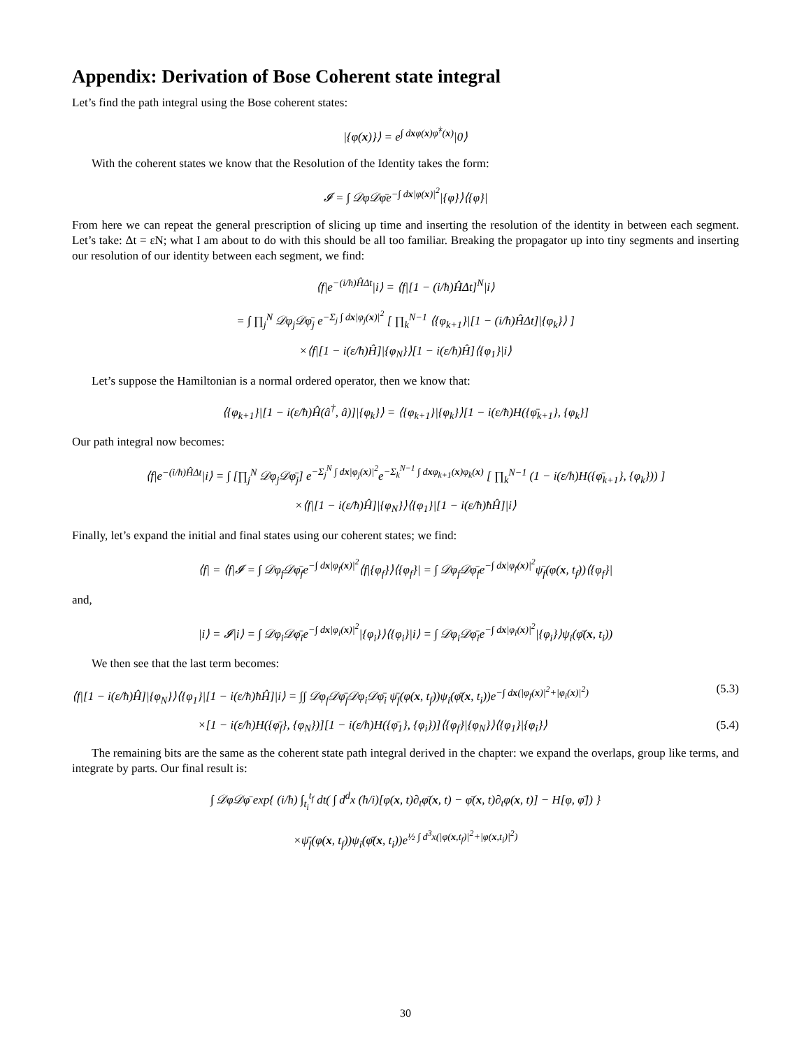Appendix: Derivation of Bose Coherent state integral
Let’s find the path integral using the Bose coherent states:
|{φ(x)}⟩ = e<sup>∫ dxφ(x)φ̂<sup>†</sup>(x)</sup>|0⟩
With the coherent states we know that the Resolution of the Identity takes the form:
𝓘 = ∫ 𝒟φ𝒟φ̄e<sup>−∫ dx|φ(x)|<sup>2</sup></sup>|{φ}⟩⟨{φ}|
From here we can repeat the general prescription of slicing up time and inserting the resolution of the identity in between each segment. Let’s take: Δt = εN; what I am about to do with this should be all too familiar. Breaking the propagator up into tiny segments and inserting our resolution of our identity between each segment, we find:
⟨f|e<sup>−(i/ħ)ĤΔt</sup>|i⟩ = ⟨f|[1 − (i/ħ)ĤΔt]<sup>N</sup>|i⟩
= ∫ ∏<sub>j</sub><sup>N</sup> 𝒟φ<sub>j</sub>𝒟φ̄<sub>j</sub> e<sup>−Σ<sub>j</sub> ∫ dx|φ<sub>j</sub>(x)|<sup>2</sup></sup> [ ∏<sub>k</sub><sup>N−1</sup> ⟨{φ<sub>k+1</sub>}|[1 − (i/ħ)ĤΔt]|{φ<sub>k</sub>}⟩ ]
×⟨f|[1 − i(ε/ħ)Ĥ]|{φ<sub>N</sub>}⟩[1 − i(ε/ħ)Ĥ]⟨{φ<sub>1</sub>}|i⟩
Let’s suppose the Hamiltonian is a normal ordered operator, then we know that:
⟨{φ<sub>k+1</sub>}|[1 − i(ε/ħ)Ĥ(â<sup>†</sup>, â)]|{φ<sub>k</sub>}⟩ = ⟨{φ<sub>k+1</sub>}|{φ<sub>k</sub>}⟩[1 − i(ε/ħ)H({φ̄<sub>k+1</sub>}, {φ<sub>k</sub>}]
Our path integral now becomes:
⟨f|e<sup>−(i/ħ)ĤΔt</sup>|i⟩ = ∫ [∏<sub>j</sub><sup>N</sup> 𝒟φ<sub>j</sub>𝒟φ̄<sub>j</sub>] e<sup>−Σ<sub>j</sub><sup>N</sup> ∫ dx|φ<sub>j</sub>(x)|<sup>2</sup></sup>e<sup>−Σ<sub>k</sub><sup>N−1</sup> ∫ dxφ<sub>k+1</sub>(x)φ<sub>k</sub>(x)</sup> [ ∏<sub>k</sub><sup>N−1</sup> (1 − i(ε/ħ)H({φ̄<sub>k+1</sub>}, {φ<sub>k</sub>})) ]
×⟨f|[1 − i(ε/ħ)Ĥ]|{φ<sub>N</sub>}⟩⟨{φ<sub>1</sub>}|[1 − i(ε/ħ)ħĤ]|i⟩
Finally, let’s expand the initial and final states using our coherent states; we find:
⟨f| = ⟨f|𝓘 = ∫ 𝒟φ<sub>f</sub>𝒟φ̄<sub>f</sub>e<sup>−∫ dx|φ<sub>f</sub>(x)|<sup>2</sup></sup>⟨f|{φ<sub>f</sub>}⟩⟨{φ<sub>f</sub>}| = ∫ 𝒟φ<sub>f</sub>𝒟φ̄<sub>f</sub>e<sup>−∫ dx|φ<sub>f</sub>(x)|<sup>2</sup></sup>ψ̄<sub>f</sub>(φ(x, t<sub>f</sub>))⟨{φ<sub>f</sub>}|
and,
|i⟩ = 𝓘|i⟩ = ∫ 𝒟φ<sub>i</sub>𝒟φ̄<sub>i</sub>e<sup>−∫ dx|φ<sub>i</sub>(x)|<sup>2</sup></sup>|{φ<sub>i</sub>}⟩⟨{φ<sub>i</sub>}|i⟩ = ∫ 𝒟φ<sub>i</sub>𝒟φ̄<sub>i</sub>e<sup>−∫ dx|φ<sub>i</sub>(x)|<sup>2</sup></sup>|{φ<sub>i</sub>}⟩ψ<sub>i</sub>(φ̄(x, t<sub>i</sub>))
We then see that the last term becomes:
⟨f|[1 − i(ε/ħ)Ĥ]|{φ<sub>N</sub>}⟩⟨{φ<sub>1</sub>}|[1 − i(ε/ħ)ħĤ]|i⟩ = ∫∫ 𝒟φ<sub>f</sub>𝒟φ̄<sub>f</sub>𝒟φ<sub>i</sub>𝒟φ̄<sub>i</sub> ψ̄<sub>f</sub>(φ(x, t<sub>f</sub>))ψ<sub>i</sub>(φ̄(x, t<sub>i</sub>))e<sup>−∫ dx(|φ<sub>f</sub>(x)|<sup>2</sup>+|φ<sub>i</sub>(x)|<sup>2</sup>)</sup> (5.3)
×[1 − i(ε/ħ)H({φ̄<sub>f</sub>}, {φ<sub>N</sub>})][1 − i(ε/ħ)H({φ̄<sub>1</sub>}, {φ<sub>i</sub>})]⟨{φ<sub>f</sub>}|{φ<sub>N</sub>}⟩⟨{φ<sub>1</sub>}|{φ<sub>i</sub>}⟩ (5.4)
The remaining bits are the same as the coherent state path integral derived in the chapter: we expand the overlaps, group like terms, and integrate by parts. Our final result is:
∫ 𝒟φ𝒟φ̄ exp{ (i/ħ) ∫<sub>t<sub>i</sub></sub><sup>t<sub>f</sub></sup> dt( ∫ d<sup>d</sup>x (ħ/i)[φ(x, t)∂<sub>t</sub>φ̄(x, t) − φ̄(x, t)∂<sub>t</sub>φ(x, t)] − H[φ, φ̄]) }
×ψ̄<sub>f</sub>(φ(x, t<sub>f</sub>))ψ<sub>i</sub>(φ̄(x, t<sub>i</sub>))e<sup>½ ∫ d<sup>3</sup>x(|φ(x,t<sub>f</sub>)|<sup>2</sup>+|φ(x,t<sub>i</sub>)|<sup>2</sup>)</sup>
30